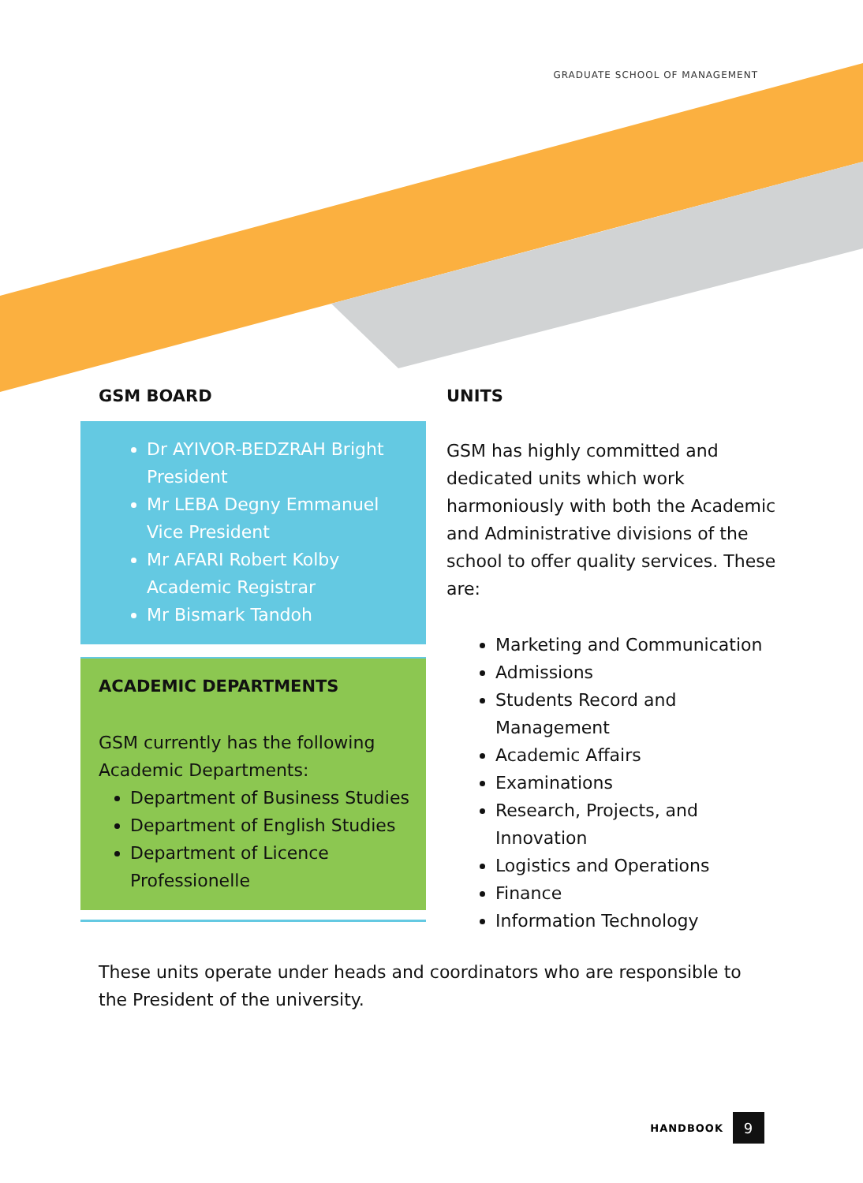GRADUATE SCHOOL OF MANAGEMENT
GSM BOARD
Dr AYIVOR-BEDZRAH Bright
President
Mr LEBA Degny Emmanuel
Vice President
Mr AFARI Robert Kolby
Academic Registrar
Mr Bismark Tandoh
ACADEMIC DEPARTMENTS
GSM currently has the following Academic Departments:
Department of Business Studies
Department of English Studies
Department of Licence Professionelle
UNITS
GSM has highly committed and dedicated units which work harmoniously with both the Academic and Administrative divisions of the school to offer quality services. These are:
Marketing and Communication
Admissions
Students Record and Management
Academic Affairs
Examinations
Research, Projects, and Innovation
Logistics and Operations
Finance
Information Technology
These units operate under heads and coordinators who are responsible to the President of the university.
HANDBOOK 9